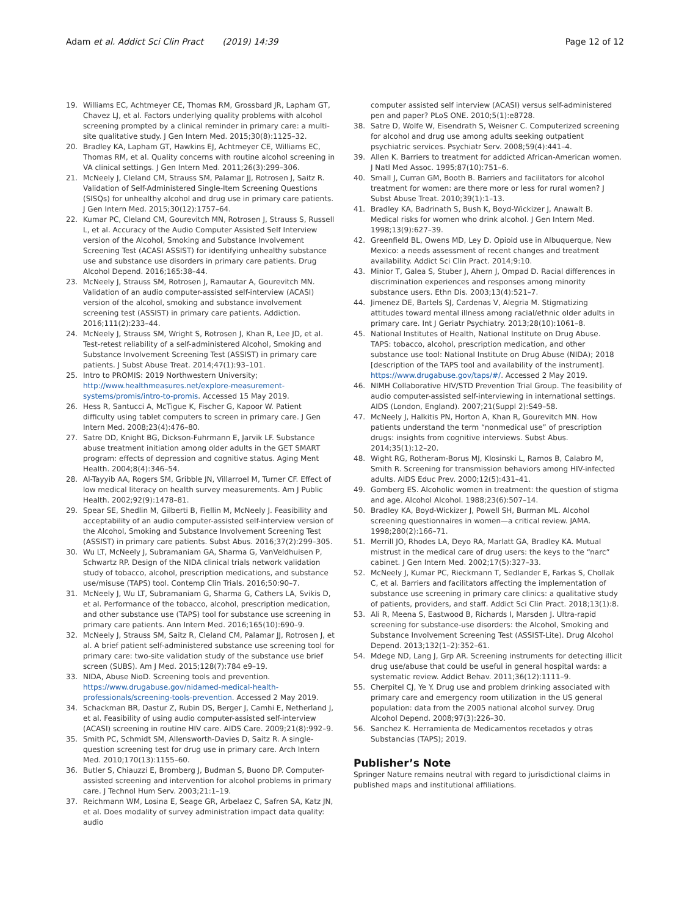Adam et al. Addict Sci Clin Pract (2019) 14:39
Page 12 of 12
19. Williams EC, Achtmeyer CE, Thomas RM, Grossbard JR, Lapham GT, Chavez LJ, et al. Factors underlying quality problems with alcohol screening prompted by a clinical reminder in primary care: a multi-site qualitative study. J Gen Intern Med. 2015;30(8):1125–32.
20. Bradley KA, Lapham GT, Hawkins EJ, Achtmeyer CE, Williams EC, Thomas RM, et al. Quality concerns with routine alcohol screening in VA clinical settings. J Gen Intern Med. 2011;26(3):299–306.
21. McNeely J, Cleland CM, Strauss SM, Palamar JJ, Rotrosen J, Saitz R. Validation of Self-Administered Single-Item Screening Questions (SISQs) for unhealthy alcohol and drug use in primary care patients. J Gen Intern Med. 2015;30(12):1757–64.
22. Kumar PC, Cleland CM, Gourevitch MN, Rotrosen J, Strauss S, Russell L, et al. Accuracy of the Audio Computer Assisted Self Interview version of the Alcohol, Smoking and Substance Involvement Screening Test (ACASI ASSIST) for identifying unhealthy substance use and substance use disorders in primary care patients. Drug Alcohol Depend. 2016;165:38–44.
23. McNeely J, Strauss SM, Rotrosen J, Ramautar A, Gourevitch MN. Validation of an audio computer-assisted self-interview (ACASI) version of the alcohol, smoking and substance involvement screening test (ASSIST) in primary care patients. Addiction. 2016;111(2):233–44.
24. McNeely J, Strauss SM, Wright S, Rotrosen J, Khan R, Lee JD, et al. Test-retest reliability of a self-administered Alcohol, Smoking and Substance Involvement Screening Test (ASSIST) in primary care patients. J Subst Abuse Treat. 2014;47(1):93–101.
25. Intro to PROMIS: 2019 Northwestern University; http://www.healthmeasures.net/explore-measurement-systems/promis/intro-to-promis. Accessed 15 May 2019.
26. Hess R, Santucci A, McTigue K, Fischer G, Kapoor W. Patient difficulty using tablet computers to screen in primary care. J Gen Intern Med. 2008;23(4):476–80.
27. Satre DD, Knight BG, Dickson-Fuhrmann E, Jarvik LF. Substance abuse treatment initiation among older adults in the GET SMART program: effects of depression and cognitive status. Aging Ment Health. 2004;8(4):346–54.
28. Al-Tayyib AA, Rogers SM, Gribble JN, Villarroel M, Turner CF. Effect of low medical literacy on health survey measurements. Am J Public Health. 2002;92(9):1478–81.
29. Spear SE, Shedlin M, Gilberti B, Fiellin M, McNeely J. Feasibility and acceptability of an audio computer-assisted self-interview version of the Alcohol, Smoking and Substance Involvement Screening Test (ASSIST) in primary care patients. Subst Abus. 2016;37(2):299–305.
30. Wu LT, McNeely J, Subramaniam GA, Sharma G, VanVeldhuisen P, Schwartz RP. Design of the NIDA clinical trials network validation study of tobacco, alcohol, prescription medications, and substance use/misuse (TAPS) tool. Contemp Clin Trials. 2016;50:90–7.
31. McNeely J, Wu LT, Subramaniam G, Sharma G, Cathers LA, Svikis D, et al. Performance of the tobacco, alcohol, prescription medication, and other substance use (TAPS) tool for substance use screening in primary care patients. Ann Intern Med. 2016;165(10):690–9.
32. McNeely J, Strauss SM, Saitz R, Cleland CM, Palamar JJ, Rotrosen J, et al. A brief patient self-administered substance use screening tool for primary care: two-site validation study of the substance use brief screen (SUBS). Am J Med. 2015;128(7):784 e9–19.
33. NIDA, Abuse NioD. Screening tools and prevention. https://www.drugabuse.gov/nidamed-medical-health-professionals/screening-tools-prevention. Accessed 2 May 2019.
34. Schackman BR, Dastur Z, Rubin DS, Berger J, Camhi E, Netherland J, et al. Feasibility of using audio computer-assisted self-interview (ACASI) screening in routine HIV care. AIDS Care. 2009;21(8):992–9.
35. Smith PC, Schmidt SM, Allensworth-Davies D, Saitz R. A single-question screening test for drug use in primary care. Arch Intern Med. 2010;170(13):1155–60.
36. Butler S, Chiauzzi E, Bromberg J, Budman S, Buono DP. Computer-assisted screening and intervention for alcohol problems in primary care. J Technol Hum Serv. 2003;21:1–19.
37. Reichmann WM, Losina E, Seage GR, Arbelaez C, Safren SA, Katz JN, et al. Does modality of survey administration impact data quality: audio
computer assisted self interview (ACASI) versus self-administered pen and paper? PLoS ONE. 2010;5(1):e8728.
38. Satre D, Wolfe W, Eisendrath S, Weisner C. Computerized screening for alcohol and drug use among adults seeking outpatient psychiatric services. Psychiatr Serv. 2008;59(4):441–4.
39. Allen K. Barriers to treatment for addicted African-American women. J Natl Med Assoc. 1995;87(10):751–6.
40. Small J, Curran GM, Booth B. Barriers and facilitators for alcohol treatment for women: are there more or less for rural women? J Subst Abuse Treat. 2010;39(1):1–13.
41. Bradley KA, Badrinath S, Bush K, Boyd-Wickizer J, Anawalt B. Medical risks for women who drink alcohol. J Gen Intern Med. 1998;13(9):627–39.
42. Greenfield BL, Owens MD, Ley D. Opioid use in Albuquerque, New Mexico: a needs assessment of recent changes and treatment availability. Addict Sci Clin Pract. 2014;9:10.
43. Minior T, Galea S, Stuber J, Ahern J, Ompad D. Racial differences in discrimination experiences and responses among minority substance users. Ethn Dis. 2003;13(4):521–7.
44. Jimenez DE, Bartels SJ, Cardenas V, Alegria M. Stigmatizing attitudes toward mental illness among racial/ethnic older adults in primary care. Int J Geriatr Psychiatry. 2013;28(10):1061–8.
45. National Institutes of Health, National Institute on Drug Abuse. TAPS: tobacco, alcohol, prescription medication, and other substance use tool: National Institute on Drug Abuse (NIDA); 2018 [description of the TAPS tool and availability of the instrument]. https://www.drugabuse.gov/taps/#/. Accessed 2 May 2019.
46. NIMH Collaborative HIV/STD Prevention Trial Group. The feasibility of audio computer-assisted self-interviewing in international settings. AIDS (London, England). 2007;21(Suppl 2):S49–58.
47. McNeely J, Halkitis PN, Horton A, Khan R, Gourevitch MN. How patients understand the term “nonmedical use” of prescription drugs: insights from cognitive interviews. Subst Abus. 2014;35(1):12–20.
48. Wight RG, Rotheram-Borus MJ, Klosinski L, Ramos B, Calabro M, Smith R. Screening for transmission behaviors among HIV-infected adults. AIDS Educ Prev. 2000;12(5):431–41.
49. Gomberg ES. Alcoholic women in treatment: the question of stigma and age. Alcohol Alcohol. 1988;23(6):507–14.
50. Bradley KA, Boyd-Wickizer J, Powell SH, Burman ML. Alcohol screening questionnaires in women—a critical review. JAMA. 1998;280(2):166–71.
51. Merrill JO, Rhodes LA, Deyo RA, Marlatt GA, Bradley KA. Mutual mistrust in the medical care of drug users: the keys to the “narc” cabinet. J Gen Intern Med. 2002;17(5):327–33.
52. McNeely J, Kumar PC, Rieckmann T, Sedlander E, Farkas S, Chollak C, et al. Barriers and facilitators affecting the implementation of substance use screening in primary care clinics: a qualitative study of patients, providers, and staff. Addict Sci Clin Pract. 2018;13(1):8.
53. Ali R, Meena S, Eastwood B, Richards I, Marsden J. Ultra-rapid screening for substance-use disorders: the Alcohol, Smoking and Substance Involvement Screening Test (ASSIST-Lite). Drug Alcohol Depend. 2013;132(1–2):352–61.
54. Mdege ND, Lang J, Grp AR. Screening instruments for detecting illicit drug use/abuse that could be useful in general hospital wards: a systematic review. Addict Behav. 2011;36(12):1111–9.
55. Cherpitel CJ, Ye Y. Drug use and problem drinking associated with primary care and emergency room utilization in the US general population: data from the 2005 national alcohol survey. Drug Alcohol Depend. 2008;97(3):226–30.
56. Sanchez K. Herramienta de Medicamentos recetados y otras Substancias (TAPS); 2019.
Publisher’s Note
Springer Nature remains neutral with regard to jurisdictional claims in published maps and institutional affiliations.